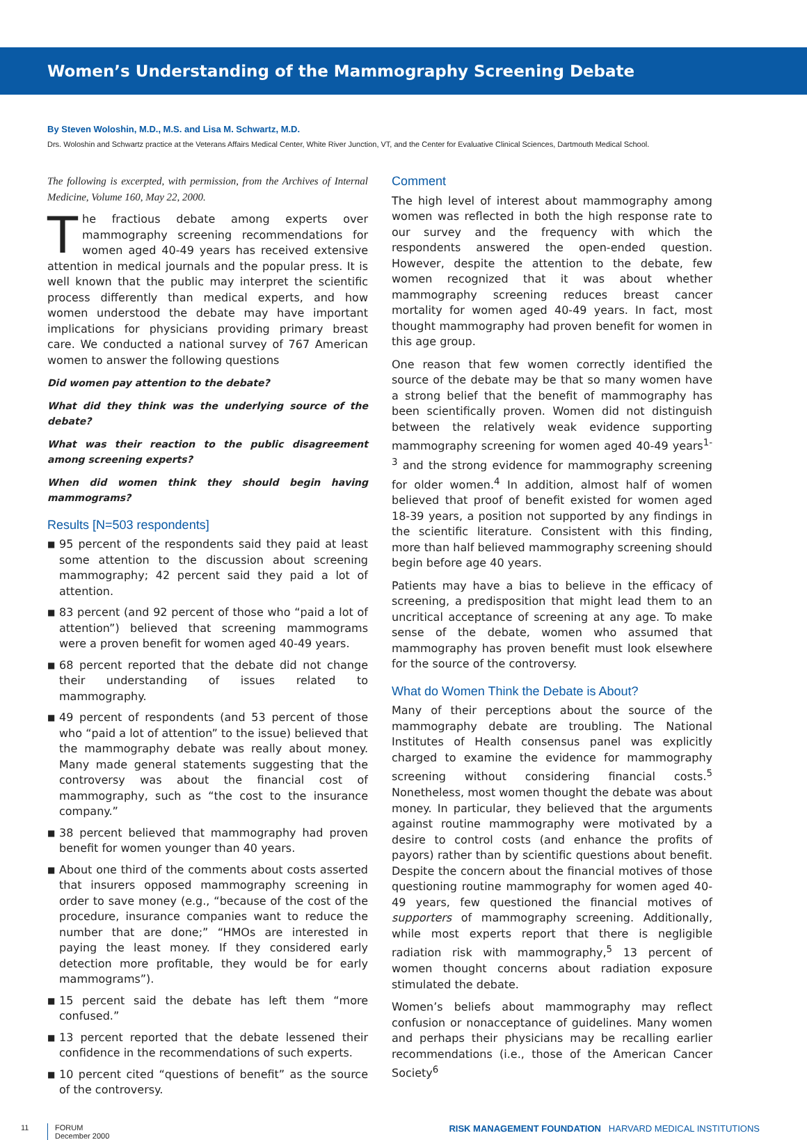Women’s Understanding of the Mammography Screening Debate
By Steven Woloshin, M.D., M.S. and Lisa M. Schwartz, M.D.
Drs. Woloshin and Schwartz practice at the Veterans Affairs Medical Center, White River Junction, VT, and the Center for Evaluative Clinical Sciences, Dartmouth Medical School.
The following is excerpted, with permission, from the Archives of Internal Medicine, Volume 160, May 22, 2000.
The fractious debate among experts over mammography screening recommendations for women aged 40-49 years has received extensive attention in medical journals and the popular press. It is well known that the public may interpret the scientific process differently than medical experts, and how women understood the debate may have important implications for physicians providing primary breast care. We conducted a national survey of 767 American women to answer the following questions
Did women pay attention to the debate?
What did they think was the underlying source of the debate?
What was their reaction to the public disagreement among screening experts?
When did women think they should begin having mammograms?
Results [N=503 respondents]
■ 95 percent of the respondents said they paid at least some attention to the discussion about screening mammography; 42 percent said they paid a lot of attention.
■ 83 percent (and 92 percent of those who “paid a lot of attention”) believed that screening mammograms were a proven benefit for women aged 40-49 years.
■ 68 percent reported that the debate did not change their understanding of issues related to mammography.
■ 49 percent of respondents (and 53 percent of those who “paid a lot of attention” to the issue) believed that the mammography debate was really about money. Many made general statements suggesting that the controversy was about the financial cost of mammography, such as “the cost to the insurance company.”
■ 38 percent believed that mammography had proven benefit for women younger than 40 years.
■ About one third of the comments about costs asserted that insurers opposed mammography screening in order to save money (e.g., “because of the cost of the procedure, insurance companies want to reduce the number that are done;” “HMOs are interested in paying the least money. If they considered early detection more profitable, they would be for early mammograms”).
■ 15 percent said the debate has left them “more confused.”
■ 13 percent reported that the debate lessened their confidence in the recommendations of such experts.
■ 10 percent cited “questions of benefit” as the source of the controversy.
Comment
The high level of interest about mammography among women was reflected in both the high response rate to our survey and the frequency with which the respondents answered the open-ended question. However, despite the attention to the debate, few women recognized that it was about whether mammography screening reduces breast cancer mortality for women aged 40-49 years. In fact, most thought mammography had proven benefit for women in this age group.
One reason that few women correctly identified the source of the debate may be that so many women have a strong belief that the benefit of mammography has been scientifically proven. Women did not distinguish between the relatively weak evidence supporting mammography screening for women aged 40-49 years<sup>1-3</sup> and the strong evidence for mammography screening for older women.<sup>4</sup> In addition, almost half of women believed that proof of benefit existed for women aged 18-39 years, a position not supported by any findings in the scientific literature. Consistent with this finding, more than half believed mammography screening should begin before age 40 years.
Patients may have a bias to believe in the efficacy of screening, a predisposition that might lead them to an uncritical acceptance of screening at any age. To make sense of the debate, women who assumed that mammography has proven benefit must look elsewhere for the source of the controversy.
What do Women Think the Debate is About?
Many of their perceptions about the source of the mammography debate are troubling. The National Institutes of Health consensus panel was explicitly charged to examine the evidence for mammography screening without considering financial costs.<sup>5</sup> Nonetheless, most women thought the debate was about money. In particular, they believed that the arguments against routine mammography were motivated by a desire to control costs (and enhance the profits of payors) rather than by scientific questions about benefit. Despite the concern about the financial motives of those questioning routine mammography for women aged 40-49 years, few questioned the financial motives of supporters of mammography screening. Additionally, while most experts report that there is negligible radiation risk with mammography,<sup>5</sup> 13 percent of women thought concerns about radiation exposure stimulated the debate.
Women’s beliefs about mammography may reflect confusion or nonacceptance of guidelines. Many women and perhaps their physicians may be recalling earlier recommendations (i.e., those of the American Cancer Society<sup>6</sup>
11 FORUM
December 2000
RISK MANAGEMENT FOUNDATION HARVARD MEDICAL INSTITUTIONS